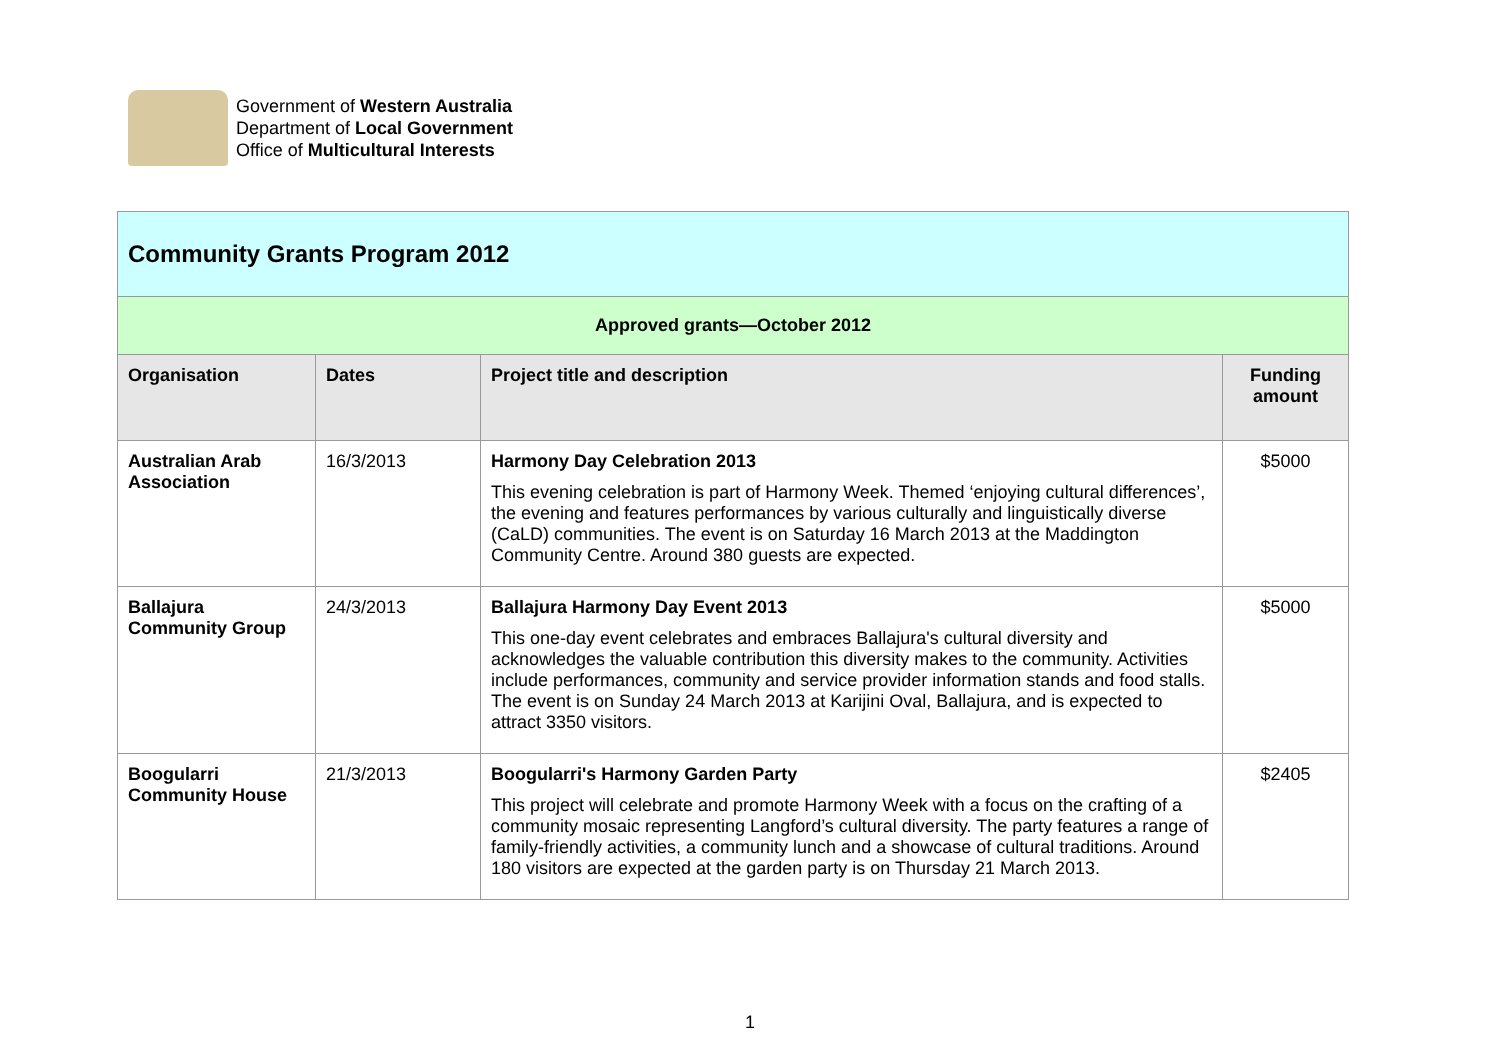Government of Western Australia
Department of Local Government
Office of Multicultural Interests
| Community Grants Program 2012 | | | |
| Approved grants—October 2012 | | | |
| Organisation | Dates | Project title and description | Funding amount |
| Australian Arab Association | 16/3/2013 | Harmony Day Celebration 2013 This evening celebration is part of Harmony Week. Themed ‘enjoying cultural differences’, the evening and features performances by various culturally and linguistically diverse (CaLD) communities. The event is on Saturday 16 March 2013 at the Maddington Community Centre. Around 380 guests are expected. | $5000 |
| Ballajura Community Group | 24/3/2013 | Ballajura Harmony Day Event 2013 This one-day event celebrates and embraces Ballajura's cultural diversity and acknowledges the valuable contribution this diversity makes to the community. Activities include performances, community and service provider information stands and food stalls. The event is on Sunday 24 March 2013 at Karijini Oval, Ballajura, and is expected to attract 3350 visitors. | $5000 |
| Boogularri Community House | 21/3/2013 | Boogularri's Harmony Garden Party This project will celebrate and promote Harmony Week with a focus on the crafting of a community mosaic representing Langford’s cultural diversity. The party features a range of family-friendly activities, a community lunch and a showcase of cultural traditions. Around 180 visitors are expected at the garden party is on Thursday 21 March 2013. | $2405 |
1